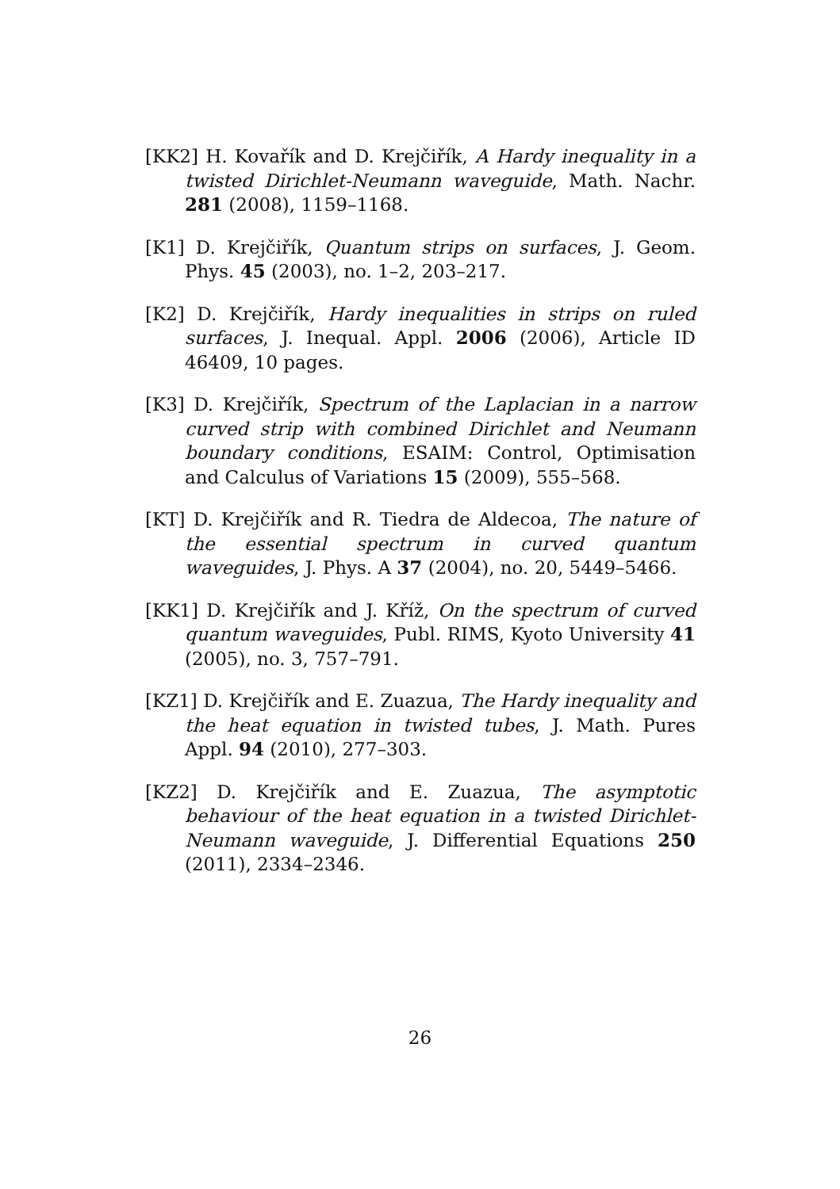[KK2] H. Kovařík and D. Krejčiřík, A Hardy inequality in a twisted Dirichlet-Neumann waveguide, Math. Nachr. 281 (2008), 1159–1168.
[K1] D. Krejčiřík, Quantum strips on surfaces, J. Geom. Phys. 45 (2003), no. 1–2, 203–217.
[K2] D. Krejčiřík, Hardy inequalities in strips on ruled surfaces, J. Inequal. Appl. 2006 (2006), Article ID 46409, 10 pages.
[K3] D. Krejčiřík, Spectrum of the Laplacian in a narrow curved strip with combined Dirichlet and Neumann boundary conditions, ESAIM: Control, Optimisation and Calculus of Variations 15 (2009), 555–568.
[KT] D. Krejčiřík and R. Tiedra de Aldecoa, The nature of the essential spectrum in curved quantum waveguides, J. Phys. A 37 (2004), no. 20, 5449–5466.
[KK1] D. Krejčiřík and J. Kříž, On the spectrum of curved quantum waveguides, Publ. RIMS, Kyoto University 41 (2005), no. 3, 757–791.
[KZ1] D. Krejčiřík and E. Zuazua, The Hardy inequality and the heat equation in twisted tubes, J. Math. Pures Appl. 94 (2010), 277–303.
[KZ2] D. Krejčiřík and E. Zuazua, The asymptotic behaviour of the heat equation in a twisted Dirichlet-Neumann waveguide, J. Differential Equations 250 (2011), 2334–2346.
26